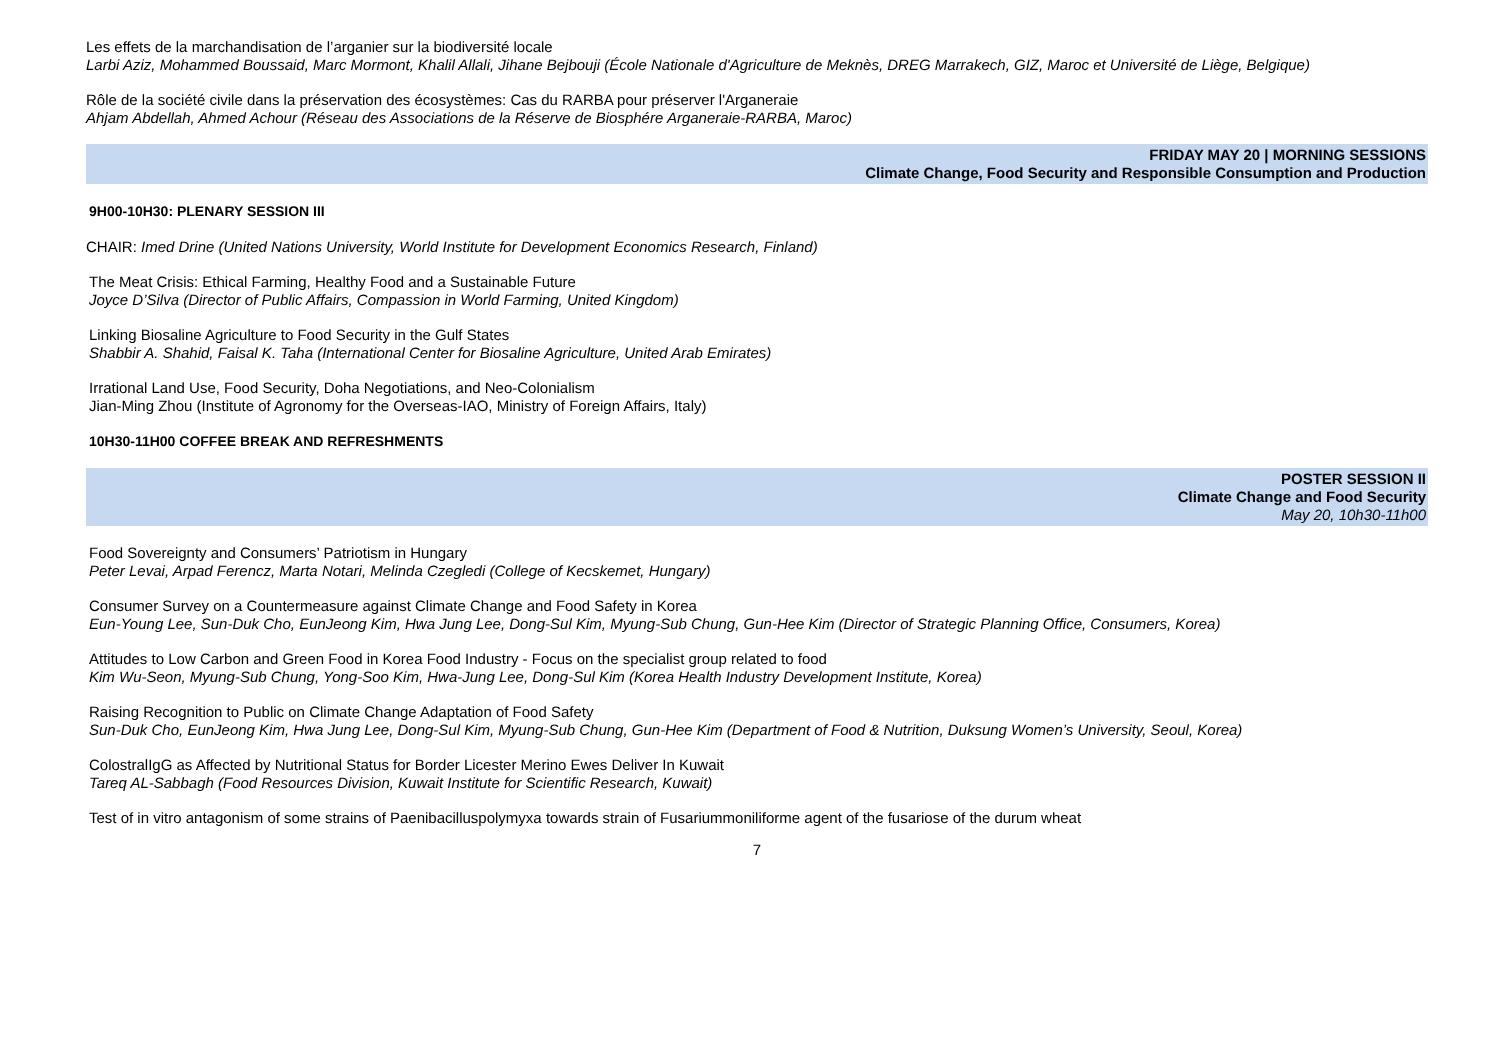Les effets de la marchandisation de l’arganier sur la biodiversité locale
Larbi Aziz, Mohammed Boussaid, Marc Mormont, Khalil Allali, Jihane Bejbouji (École Nationale d'Agriculture de Meknès, DREG Marrakech, GIZ, Maroc et Université de Liège, Belgique)
Rôle de la société civile dans la préservation des écosystèmes: Cas du RARBA pour préserver l'Arganeraie
Ahjam Abdellah, Ahmed Achour (Réseau des Associations de la Réserve de Biosphére Arganeraie-RARBA, Maroc)
FRIDAY MAY 20 | MORNING SESSIONS
Climate Change, Food Security and Responsible Consumption and Production
9H00-10H30: PLENARY SESSION III
CHAIR: Imed Drine (United Nations University, World Institute for Development Economics Research, Finland)
The Meat Crisis: Ethical Farming, Healthy Food and a Sustainable Future
Joyce D’Silva (Director of Public Affairs, Compassion in World Farming, United Kingdom)
Linking Biosaline Agriculture to Food Security in the Gulf States
Shabbir A. Shahid, Faisal K. Taha (International Center for Biosaline Agriculture, United Arab Emirates)
Irrational Land Use, Food Security, Doha Negotiations, and Neo-Colonialism
Jian-Ming Zhou (Institute of Agronomy for the Overseas-IAO, Ministry of Foreign Affairs, Italy)
10H30-11H00 COFFEE BREAK AND REFRESHMENTS
POSTER SESSION II
Climate Change and Food Security
May 20, 10h30-11h00
Food Sovereignty and Consumers’ Patriotism in Hungary
Peter Levai, Arpad Ferencz, Marta Notari, Melinda Czegledi (College of Kecskemet, Hungary)
Consumer Survey on a Countermeasure against Climate Change and Food Safety in Korea
Eun-Young Lee, Sun-Duk Cho, EunJeong Kim, Hwa Jung Lee, Dong-Sul Kim, Myung-Sub Chung, Gun-Hee Kim (Director of Strategic Planning Office, Consumers, Korea)
Attitudes to Low Carbon and Green Food in Korea Food Industry - Focus on the specialist group related to food
Kim Wu-Seon, Myung-Sub Chung, Yong-Soo Kim, Hwa-Jung Lee, Dong-Sul Kim (Korea Health Industry Development Institute, Korea)
Raising Recognition to Public on Climate Change Adaptation of Food Safety
Sun-Duk Cho, EunJeong Kim, Hwa Jung Lee, Dong-Sul Kim, Myung-Sub Chung, Gun-Hee Kim (Department of Food & Nutrition, Duksung Women’s University, Seoul, Korea)
ColostralIgG as Affected by Nutritional Status for Border Licester Merino Ewes Deliver In Kuwait
Tareq AL-Sabbagh (Food Resources Division, Kuwait Institute for Scientific Research, Kuwait)
Test of in vitro antagonism of some strains of Paenibacilluspolymyxa towards strain of Fusariummoniliforme agent of the fusariose of the durum wheat
7